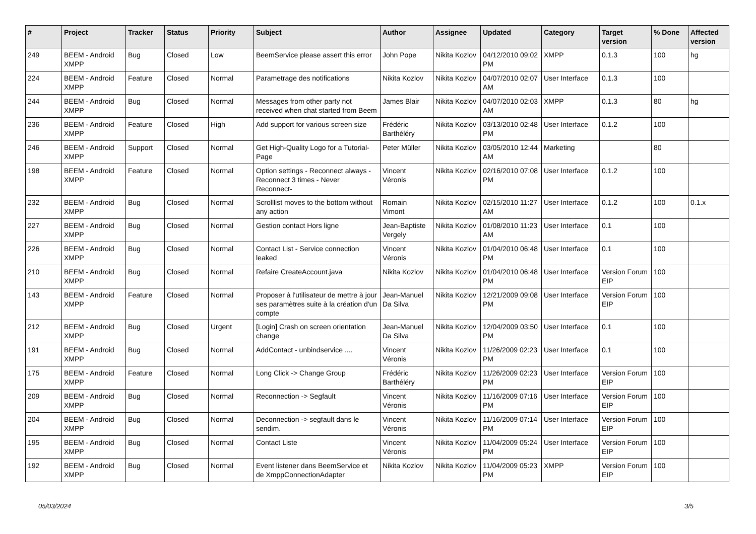| # | Project | Tracker | Status | Priority | Subject | Author | Assignee | Updated | Category | Target version | % Done | Affected version |
| --- | --- | --- | --- | --- | --- | --- | --- | --- | --- | --- | --- | --- |
| 249 | BEEM - Android XMPP | Bug | Closed | Low | BeemService please assert this error | John Pope | Nikita Kozlov | 04/12/2010 09:02 PM | XMPP | 0.1.3 | 100 | hg |
| 224 | BEEM - Android XMPP | Feature | Closed | Normal | Parametrage des notifications | Nikita Kozlov | Nikita Kozlov | 04/07/2010 02:07 AM | User Interface | 0.1.3 | 100 | |
| 244 | BEEM - Android XMPP | Bug | Closed | Normal | Messages from other party not received when chat started from Beem | James Blair | Nikita Kozlov | 04/07/2010 02:03 AM | XMPP | 0.1.3 | 80 | hg |
| 236 | BEEM - Android XMPP | Feature | Closed | High | Add support for various screen size | Frédéric Barthéléry | Nikita Kozlov | 03/13/2010 02:48 PM | User Interface | 0.1.2 | 100 | |
| 246 | BEEM - Android XMPP | Support | Closed | Normal | Get High-Quality Logo for a Tutorial-Page | Peter Müller | Nikita Kozlov | 03/05/2010 12:44 AM | Marketing | | 80 | |
| 198 | BEEM - Android XMPP | Feature | Closed | Normal | Option settings - Reconnect always - Reconnect 3 times - Never Reconnect- | Vincent Véronis | Nikita Kozlov | 02/16/2010 07:08 PM | User Interface | 0.1.2 | 100 | |
| 232 | BEEM - Android XMPP | Bug | Closed | Normal | Scrolllist moves to the bottom without any action | Romain Vimont | Nikita Kozlov | 02/15/2010 11:27 AM | User Interface | 0.1.2 | 100 | 0.1.x |
| 227 | BEEM - Android XMPP | Bug | Closed | Normal | Gestion contact Hors ligne | Jean-Baptiste Vergely | Nikita Kozlov | 01/08/2010 11:23 AM | User Interface | 0.1 | 100 | |
| 226 | BEEM - Android XMPP | Bug | Closed | Normal | Contact List - Service connection leaked | Vincent Véronis | Nikita Kozlov | 01/04/2010 06:48 PM | User Interface | 0.1 | 100 | |
| 210 | BEEM - Android XMPP | Bug | Closed | Normal | Refaire CreateAccount.java | Nikita Kozlov | Nikita Kozlov | 01/04/2010 06:48 PM | User Interface | Version Forum EIP | 100 | |
| 143 | BEEM - Android XMPP | Feature | Closed | Normal | Proposer à l'utilisateur de mettre à jour ses paramètres suite à la création d'un compte | Jean-Manuel Da Silva | Nikita Kozlov | 12/21/2009 09:08 PM | User Interface | Version Forum EIP | 100 | |
| 212 | BEEM - Android XMPP | Bug | Closed | Urgent | [Login] Crash on screen orientation change | Jean-Manuel Da Silva | Nikita Kozlov | 12/04/2009 03:50 PM | User Interface | 0.1 | 100 | |
| 191 | BEEM - Android XMPP | Bug | Closed | Normal | AddContact - unbindservice .... | Vincent Véronis | Nikita Kozlov | 11/26/2009 02:23 PM | User Interface | 0.1 | 100 | |
| 175 | BEEM - Android XMPP | Feature | Closed | Normal | Long Click -> Change Group | Frédéric Barthéléry | Nikita Kozlov | 11/26/2009 02:23 PM | User Interface | Version Forum EIP | 100 | |
| 209 | BEEM - Android XMPP | Bug | Closed | Normal | Reconnection -> Segfault | Vincent Véronis | Nikita Kozlov | 11/16/2009 07:16 PM | User Interface | Version Forum EIP | 100 | |
| 204 | BEEM - Android XMPP | Bug | Closed | Normal | Deconnection -> segfault dans le sendim. | Vincent Véronis | Nikita Kozlov | 11/16/2009 07:14 PM | User Interface | Version Forum EIP | 100 | |
| 195 | BEEM - Android XMPP | Bug | Closed | Normal | Contact Liste | Vincent Véronis | Nikita Kozlov | 11/04/2009 05:24 PM | User Interface | Version Forum EIP | 100 | |
| 192 | BEEM - Android XMPP | Bug | Closed | Normal | Event listener dans BeemService et de XmppConnectionAdapter | Nikita Kozlov | Nikita Kozlov | 11/04/2009 05:23 PM | XMPP | Version Forum EIP | 100 | |
05/03/2024 3/5